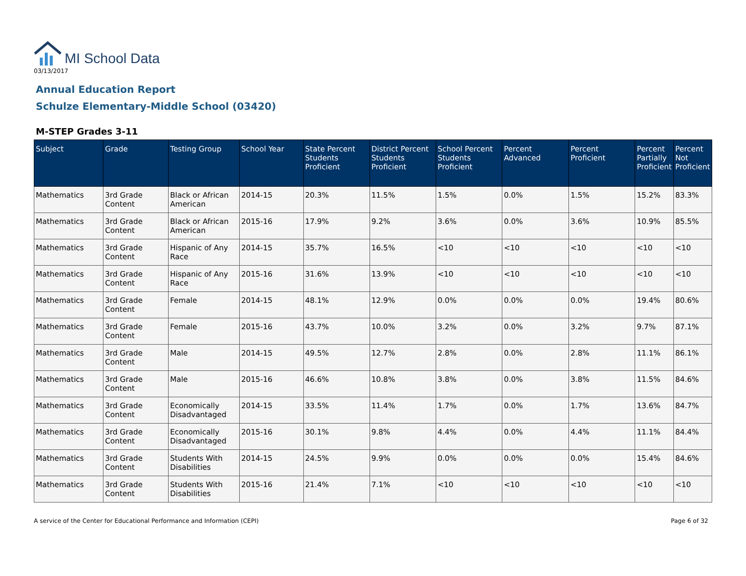MI School Data
03/13/2017
Annual Education Report
Schulze Elementary-Middle School (03420)
M-STEP Grades 3-11
| Subject | Grade | Testing Group | School Year | State Percent Students Proficient | District Percent Students Proficient | School Percent Students Proficient | Percent Advanced | Percent Proficient | Percent Partially Proficient | Percent Not Proficient |
| --- | --- | --- | --- | --- | --- | --- | --- | --- | --- | --- |
| Mathematics | 3rd Grade Content | Black or African American | 2014-15 | 20.3% | 11.5% | 1.5% | 0.0% | 1.5% | 15.2% | 83.3% |
| Mathematics | 3rd Grade Content | Black or African American | 2015-16 | 17.9% | 9.2% | 3.6% | 0.0% | 3.6% | 10.9% | 85.5% |
| Mathematics | 3rd Grade Content | Hispanic of Any Race | 2014-15 | 35.7% | 16.5% | <10 | <10 | <10 | <10 | <10 |
| Mathematics | 3rd Grade Content | Hispanic of Any Race | 2015-16 | 31.6% | 13.9% | <10 | <10 | <10 | <10 | <10 |
| Mathematics | 3rd Grade Content | Female | 2014-15 | 48.1% | 12.9% | 0.0% | 0.0% | 0.0% | 19.4% | 80.6% |
| Mathematics | 3rd Grade Content | Female | 2015-16 | 43.7% | 10.0% | 3.2% | 0.0% | 3.2% | 9.7% | 87.1% |
| Mathematics | 3rd Grade Content | Male | 2014-15 | 49.5% | 12.7% | 2.8% | 0.0% | 2.8% | 11.1% | 86.1% |
| Mathematics | 3rd Grade Content | Male | 2015-16 | 46.6% | 10.8% | 3.8% | 0.0% | 3.8% | 11.5% | 84.6% |
| Mathematics | 3rd Grade Content | Economically Disadvantaged | 2014-15 | 33.5% | 11.4% | 1.7% | 0.0% | 1.7% | 13.6% | 84.7% |
| Mathematics | 3rd Grade Content | Economically Disadvantaged | 2015-16 | 30.1% | 9.8% | 4.4% | 0.0% | 4.4% | 11.1% | 84.4% |
| Mathematics | 3rd Grade Content | Students With Disabilities | 2014-15 | 24.5% | 9.9% | 0.0% | 0.0% | 0.0% | 15.4% | 84.6% |
| Mathematics | 3rd Grade Content | Students With Disabilities | 2015-16 | 21.4% | 7.1% | <10 | <10 | <10 | <10 | <10 |
A service of the Center for Educational Performance and Information (CEPI) Page 6 of 32